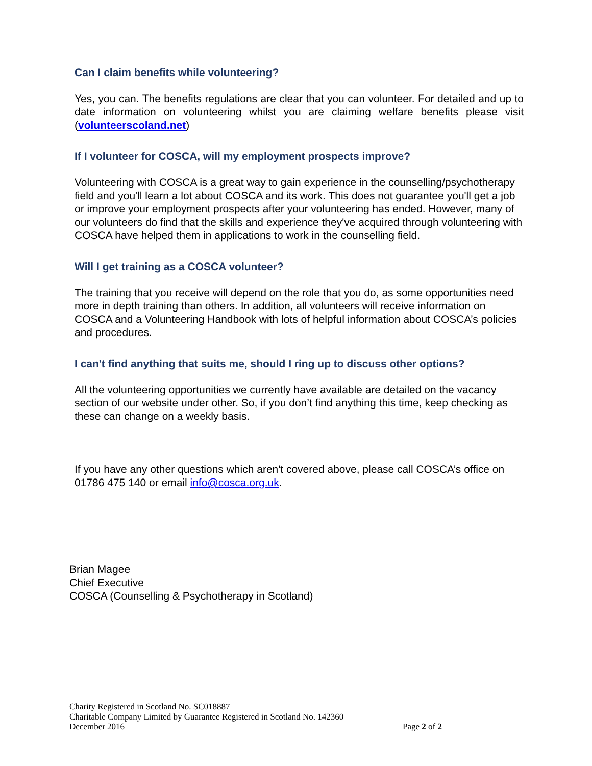Can I claim benefits while volunteering?
Yes, you can. The benefits regulations are clear that you can volunteer. For detailed and up to date information on volunteering whilst you are claiming welfare benefits please visit (volunteerscoland.net)
If I volunteer for COSCA, will my employment prospects improve?
Volunteering with COSCA is a great way to gain experience in the counselling/psychotherapy field and you'll learn a lot about COSCA and its work. This does not guarantee you'll get a job or improve your employment prospects after your volunteering has ended. However, many of our volunteers do find that the skills and experience they've acquired through volunteering with COSCA have helped them in applications to work in the counselling field.
Will I get training as a COSCA volunteer?
The training that you receive will depend on the role that you do, as some opportunities need more in depth training than others. In addition, all volunteers will receive information on COSCA and a Volunteering Handbook with lots of helpful information about COSCA’s policies and procedures.
I can't find anything that suits me, should I ring up to discuss other options?
All the volunteering opportunities we currently have available are detailed on the vacancy section of our website under other. So, if you don’t find anything this time, keep checking as these can change on a weekly basis.
If you have any other questions which aren't covered above, please call COSCA’s office on 01786 475 140 or email info@cosca.org.uk.
Brian Magee
Chief Executive
COSCA (Counselling & Psychotherapy in Scotland)
Charity Registered in Scotland No. SC018887
Charitable Company Limited by Guarantee Registered in Scotland No. 142360
December 2016 Page 2 of 2